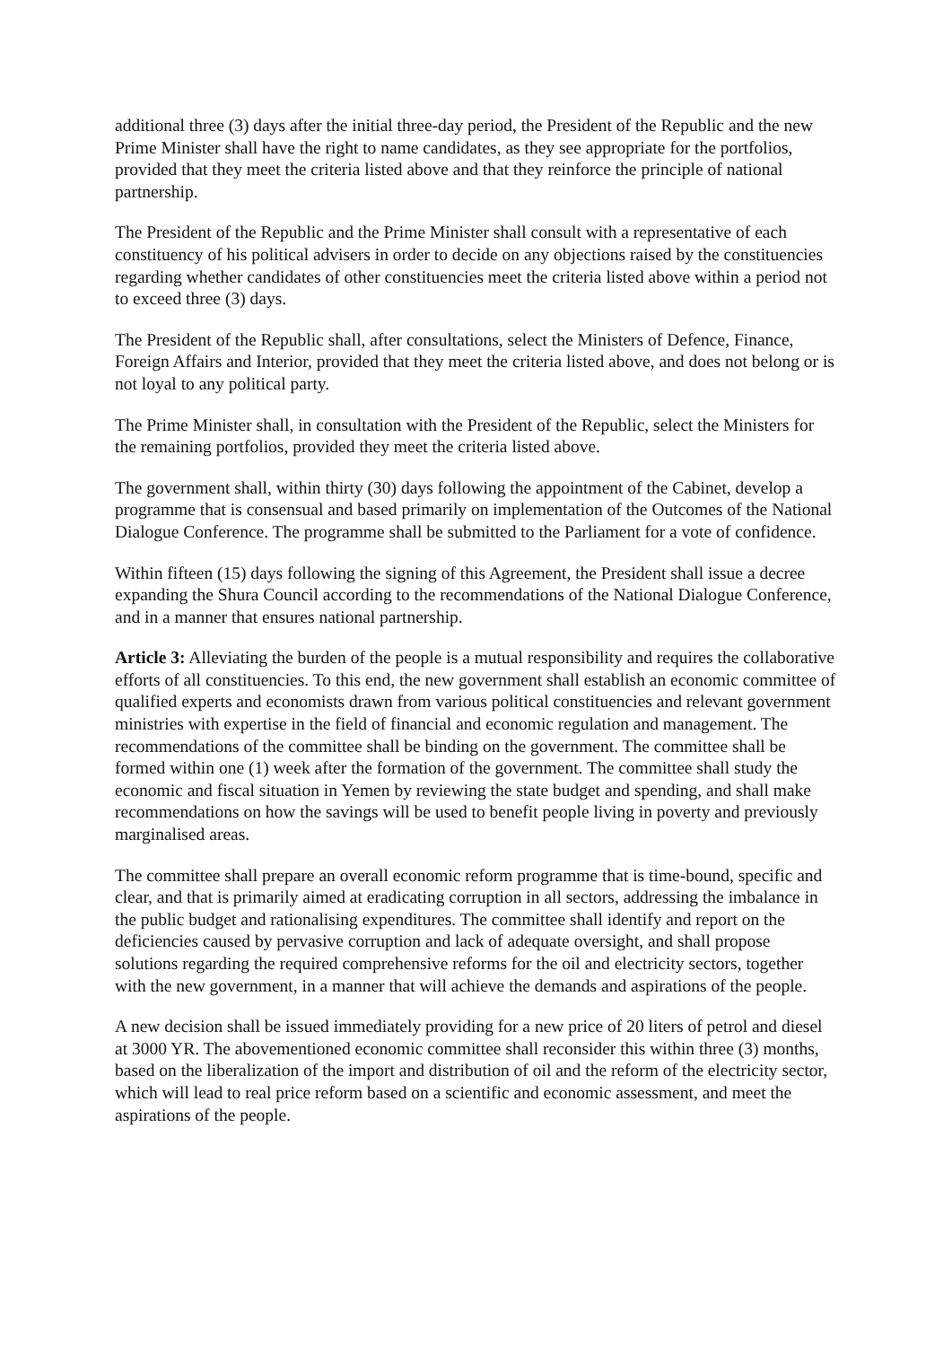additional three (3) days after the initial three-day period, the President of the Republic and the new Prime Minister shall have the right to name candidates, as they see appropriate for the portfolios, provided that they meet the criteria listed above and that they reinforce the principle of national partnership.
The President of the Republic and the Prime Minister shall consult with a representative of each constituency of his political advisers in order to decide on any objections raised by the constituencies regarding whether candidates of other constituencies meet the criteria listed above within a period not to exceed three (3) days.
The President of the Republic shall, after consultations, select the Ministers of Defence, Finance, Foreign Affairs and Interior, provided that they meet the criteria listed above, and does not belong or is not loyal to any political party.
The Prime Minister shall, in consultation with the President of the Republic, select the Ministers for the remaining portfolios, provided they meet the criteria listed above.
The government shall, within thirty (30) days following the appointment of the Cabinet, develop a programme that is consensual and based primarily on implementation of the Outcomes of the National Dialogue Conference. The programme shall be submitted to the Parliament for a vote of confidence.
Within fifteen (15) days following the signing of this Agreement, the President shall issue a decree expanding the Shura Council according to the recommendations of the National Dialogue Conference, and in a manner that ensures national partnership.
Article 3: Alleviating the burden of the people is a mutual responsibility and requires the collaborative efforts of all constituencies. To this end, the new government shall establish an economic committee of qualified experts and economists drawn from various political constituencies and relevant government ministries with expertise in the field of financial and economic regulation and management. The recommendations of the committee shall be binding on the government. The committee shall be formed within one (1) week after the formation of the government. The committee shall study the economic and fiscal situation in Yemen by reviewing the state budget and spending, and shall make recommendations on how the savings will be used to benefit people living in poverty and previously marginalised areas.
The committee shall prepare an overall economic reform programme that is time-bound, specific and clear, and that is primarily aimed at eradicating corruption in all sectors, addressing the imbalance in the public budget and rationalising expenditures. The committee shall identify and report on the deficiencies caused by pervasive corruption and lack of adequate oversight, and shall propose solutions regarding the required comprehensive reforms for the oil and electricity sectors, together with the new government, in a manner that will achieve the demands and aspirations of the people.
A new decision shall be issued immediately providing for a new price of 20 liters of petrol and diesel at 3000 YR. The abovementioned economic committee shall reconsider this within three (3) months, based on the liberalization of the import and distribution of oil and the reform of the electricity sector, which will lead to real price reform based on a scientific and economic assessment, and meet the aspirations of the people.